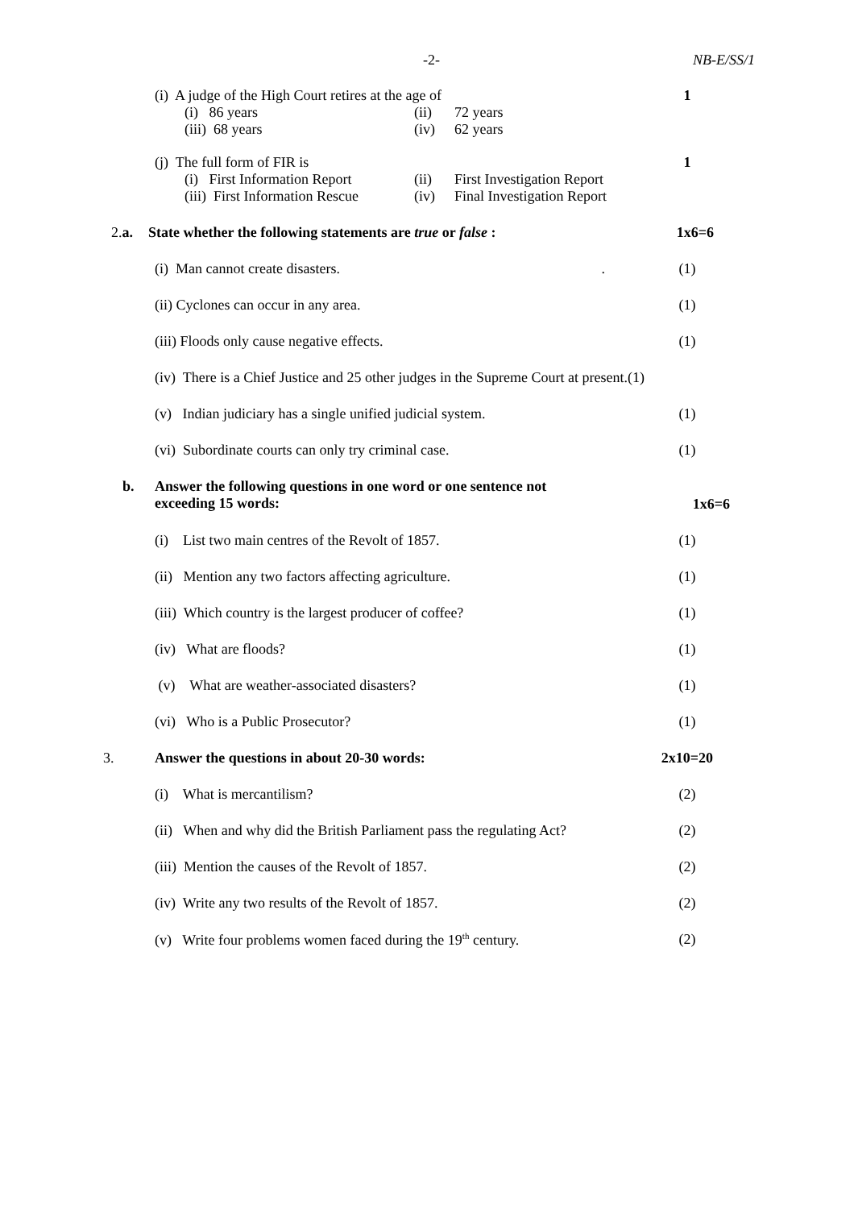-2- NB-E/SS/1
(i) A judge of the High Court retires at the age of
1
(i) 86 years (ii) 72 years
(iii) 68 years (iv) 62 years
(j) The full form of FIR is 1
(i) First Information Report (ii) First Investigation Report
(iii) First Information Rescue (iv) Final Investigation Report
2.a. State whether the following statements are true or false :
1x6=6
(i) Man cannot create disasters. .
(1)
(ii) Cyclones can occur in any area.
(1)
(iii) Floods only cause negative effects.
(1)
(iv) There is a Chief Justice and 25 other judges in the Supreme Court at present.(1)
(v) Indian judiciary has a single unified judicial system.
(1)
(vi) Subordinate courts can only try criminal case.
(1)
b. Answer the following questions in one word or one sentence not
exceeding 15 words:
1x6=6
(i) List two main centres of the Revolt of 1857.
(1)
(ii) Mention any two factors affecting agriculture.
(1)
(iii) Which country is the largest producer of coffee?
(1)
(iv) What are floods? (1)
(v) What are weather-associated disasters?
(1)
(vi) Who is a Public Prosecutor?
(1)
3. Answer the questions in about 20-30 words:
2x10=20
(i) What is mercantilism? (2)
(ii) When and why did the British Parliament pass the regulating Act?
(2)
(iii) Mention the causes of the Revolt of 1857.
(2)
(iv) Write any two results of the Revolt of 1857.
(2)
(v) Write four problems women faced during the 19<sup>th</sup> century.
(2)